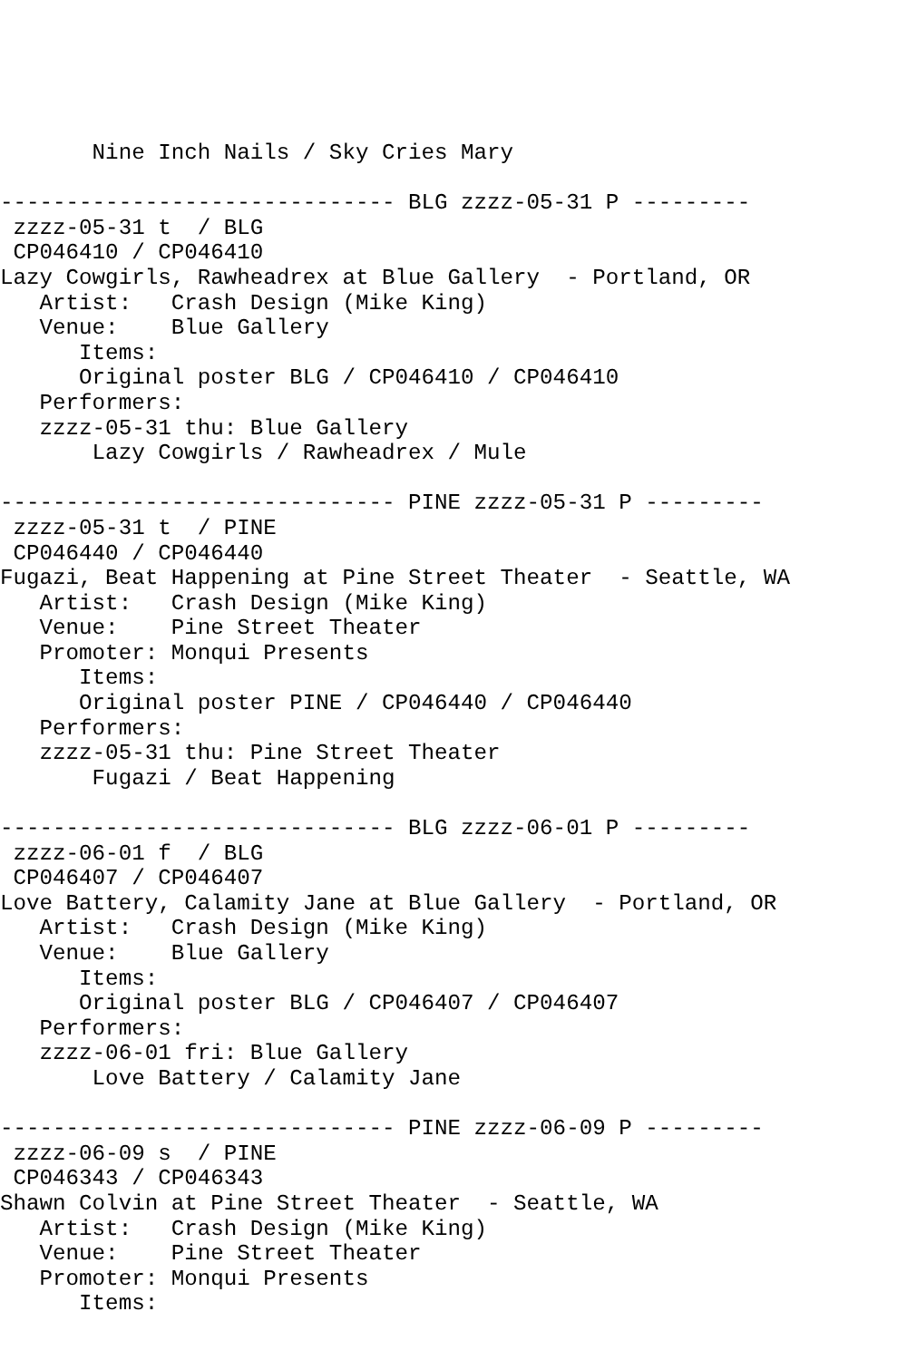Nine Inch Nails / Sky Cries Mary

------------------------------ BLG zzzz-05-31 P ---------
 zzzz-05-31 t  / BLG
 CP046410 / CP046410
Lazy Cowgirls, Rawheadrex at Blue Gallery  - Portland, OR
   Artist:   Crash Design (Mike King)
   Venue:    Blue Gallery
      Items:
      Original poster BLG / CP046410 / CP046410
   Performers:
   zzzz-05-31 thu: Blue Gallery
       Lazy Cowgirls / Rawheadrex / Mule

------------------------------ PINE zzzz-05-31 P ---------
 zzzz-05-31 t  / PINE
 CP046440 / CP046440
Fugazi, Beat Happening at Pine Street Theater  - Seattle, WA
   Artist:   Crash Design (Mike King)
   Venue:    Pine Street Theater
   Promoter: Monqui Presents
      Items:
      Original poster PINE / CP046440 / CP046440
   Performers:
   zzzz-05-31 thu: Pine Street Theater
       Fugazi / Beat Happening

------------------------------ BLG zzzz-06-01 P ---------
 zzzz-06-01 f  / BLG
 CP046407 / CP046407
Love Battery, Calamity Jane at Blue Gallery  - Portland, OR
   Artist:   Crash Design (Mike King)
   Venue:    Blue Gallery
      Items:
      Original poster BLG / CP046407 / CP046407
   Performers:
   zzzz-06-01 fri: Blue Gallery
       Love Battery / Calamity Jane

------------------------------ PINE zzzz-06-09 P ---------
 zzzz-06-09 s  / PINE
 CP046343 / CP046343
Shawn Colvin at Pine Street Theater  - Seattle, WA
   Artist:   Crash Design (Mike King)
   Venue:    Pine Street Theater
   Promoter: Monqui Presents
      Items: